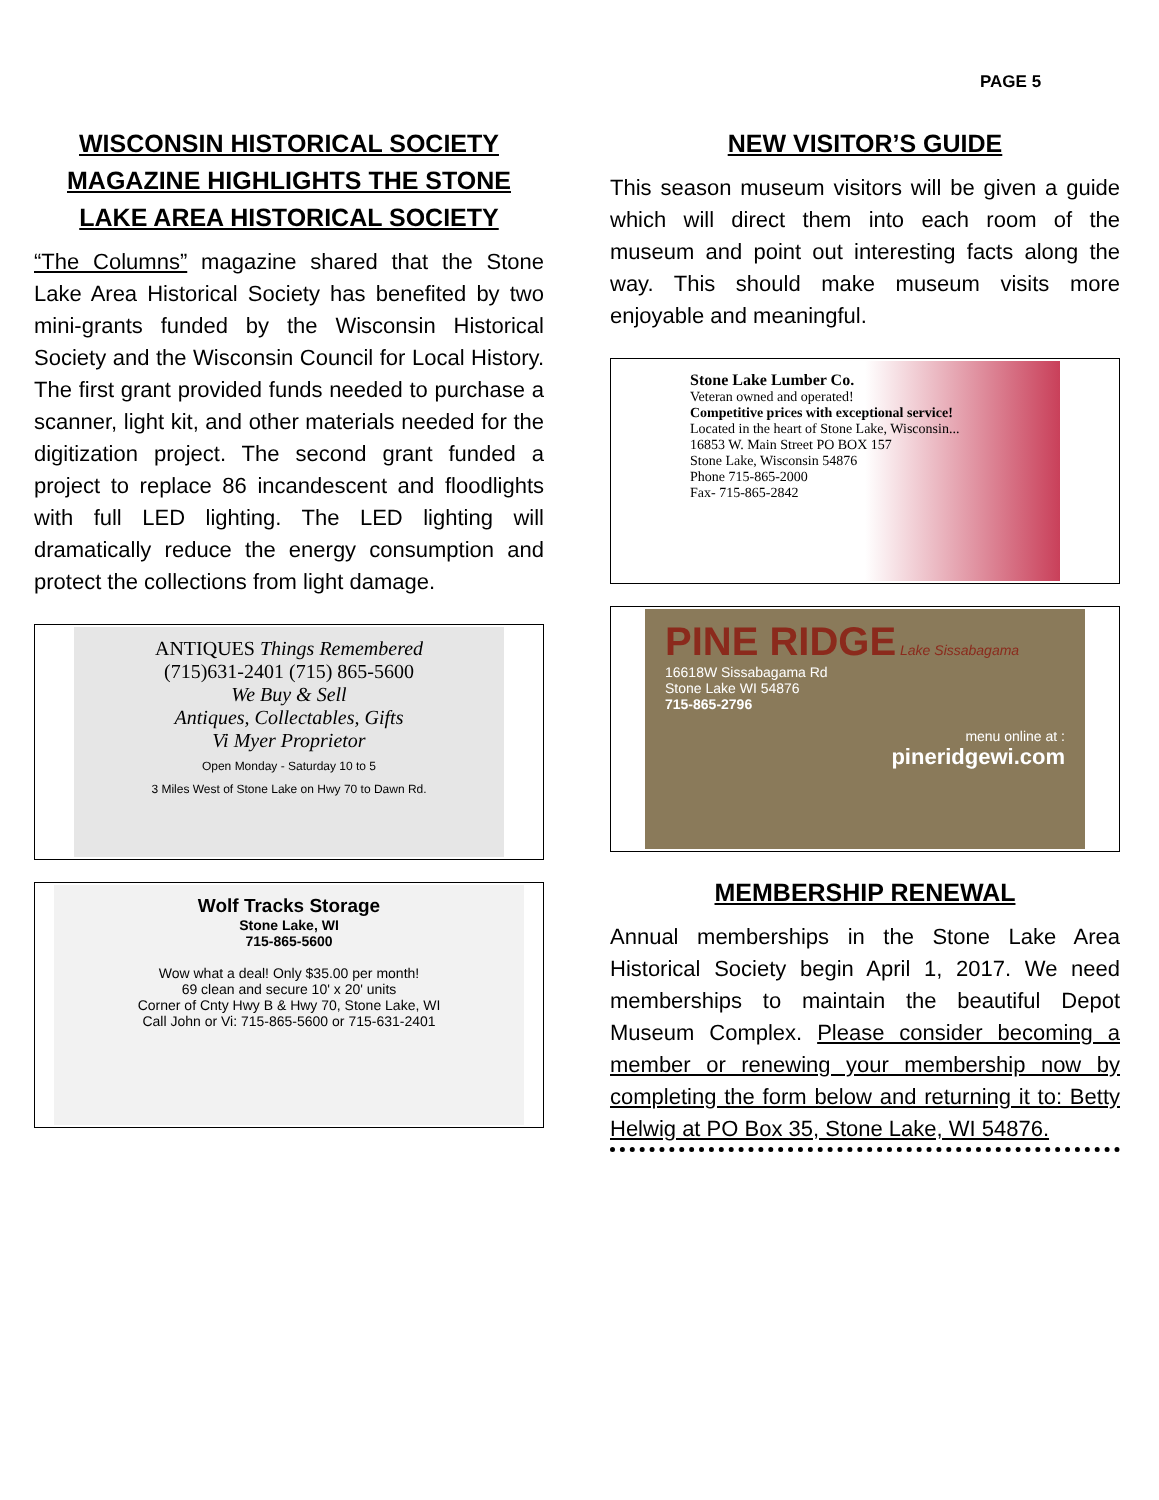PAGE 5
WISCONSIN HISTORICAL SOCIETY MAGAZINE HIGHLIGHTS THE STONE LAKE AREA HISTORICAL SOCIETY
“The Columns” magazine shared that the Stone Lake Area Historical Society has benefited by two mini-grants funded by the Wisconsin Historical Society and the Wisconsin Council for Local History. The first grant provided funds needed to purchase a scanner, light kit, and other materials needed for the digitization project. The second grant funded a project to replace 86 incandescent and floodlights with full LED lighting. The LED lighting will dramatically reduce the energy consumption and protect the collections from light damage.
ANTIQUES Things Remembered
(715)631-2401 (715) 865-5600
We Buy & Sell
Antiques, Collectables, Gifts
Vi Myer Proprietor
Open Monday - Saturday 10 to 5
3 Miles West of Stone Lake on Hwy 70 to Dawn Rd.
Wolf Tracks Storage
Stone Lake, WI
715-865-5600
Wow what a deal! Only $35.00 per month!
69 clean and secure 10' x 20' units
Corner of Cnty Hwy B & Hwy 70, Stone Lake, WI
Call John or Vi: 715-865-5600 or 715-631-2401
NEW VISITOR’S GUIDE
This season museum visitors will be given a guide which will direct them into each room of the museum and point out interesting facts along the way. This should make museum visits more enjoyable and meaningful.
Stone Lake Lumber Co.
Veteran owned and operated!
Competitive prices with exceptional service!
Located in the heart of Stone Lake, Wisconsin...
16853 W. Main Street PO BOX 157
Stone Lake, Wisconsin 54876
Phone 715-865-2000
Fax- 715-865-2842
PINE RIDGE Lake Sissabagama
16618W Sissabagama Rd
Stone Lake WI 54876
715-865-2796
menu online at :
pineridgewi.com
MEMBERSHIP RENEWAL
Annual memberships in the Stone Lake Area Historical Society begin April 1, 2017. We need memberships to maintain the beautiful Depot Museum Complex. Please consider becoming a member or renewing your membership now by completing the form below and returning it to: Betty Helwig at PO Box 35, Stone Lake, WI 54876.